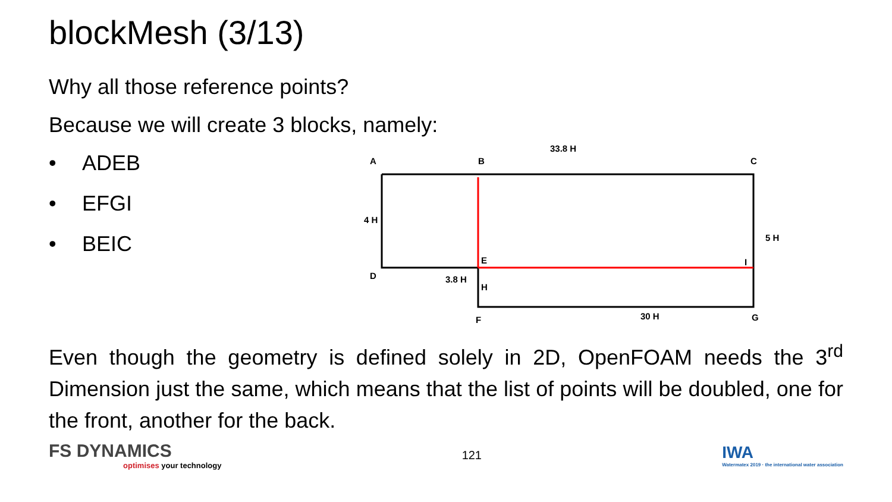blockMesh (3/13)
Why all those reference points?
Because we will create 3 blocks, namely:
• ADEB
• EFGI
• BEIC
A
B
C
33.8 H
4 H
5 H
E
I
D
3.8 H
H
F
30 H
G
Even though the geometry is defined solely in 2D, OpenFOAM needs the 3<sup>rd</sup> Dimension just the same, which means that the list of points will be doubled, one for the front, another for the back.
FS DYNAMICS
optimises your technology
121
IWA
Watermatex 2019 · the international water association